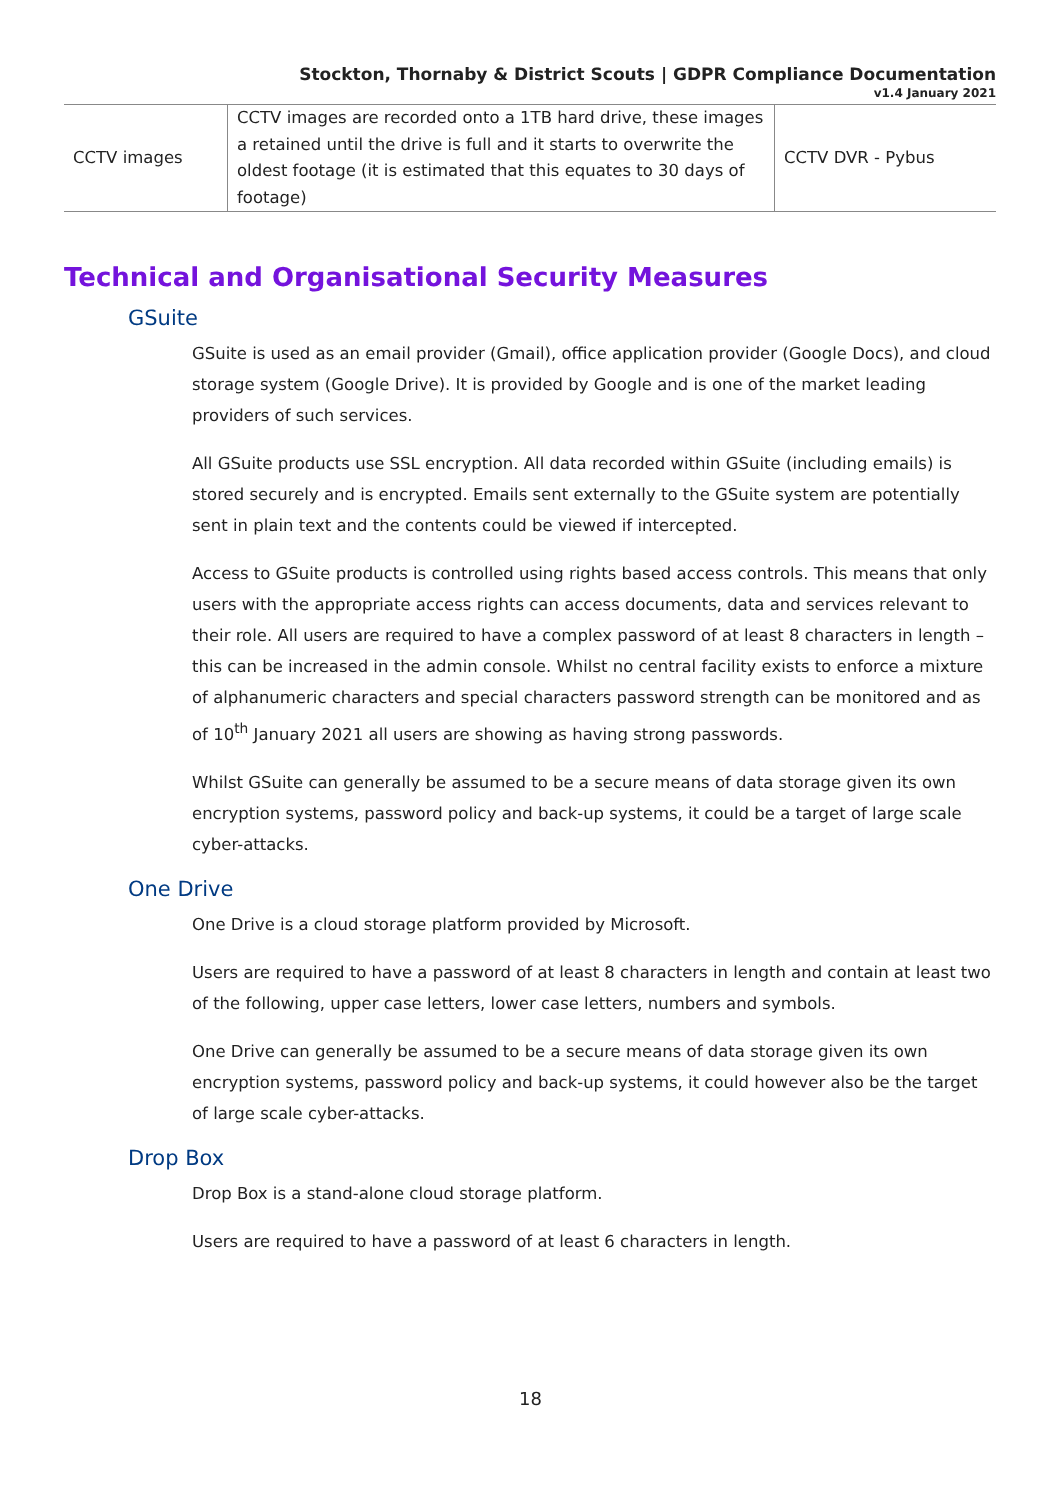Stockton, Thornaby & District Scouts | GDPR Compliance Documentation
v1.4 January 2021
| CCTV images | CCTV images are recorded onto a 1TB hard drive, these images a retained until the drive is full and it starts to overwrite the oldest footage (it is estimated that this equates to 30 days of footage) | CCTV DVR - Pybus |
Technical and Organisational Security Measures
GSuite
GSuite is used as an email provider (Gmail), office application provider (Google Docs), and cloud storage system (Google Drive). It is provided by Google and is one of the market leading providers of such services.
All GSuite products use SSL encryption. All data recorded within GSuite (including emails) is stored securely and is encrypted. Emails sent externally to the GSuite system are potentially sent in plain text and the contents could be viewed if intercepted.
Access to GSuite products is controlled using rights based access controls. This means that only users with the appropriate access rights can access documents, data and services relevant to their role. All users are required to have a complex password of at least 8 characters in length – this can be increased in the admin console. Whilst no central facility exists to enforce a mixture of alphanumeric characters and special characters password strength can be monitored and as of 10<sup>th</sup> January 2021 all users are showing as having strong passwords.
Whilst GSuite can generally be assumed to be a secure means of data storage given its own encryption systems, password policy and back-up systems, it could be a target of large scale cyber-attacks.
One Drive
One Drive is a cloud storage platform provided by Microsoft.
Users are required to have a password of at least 8 characters in length and contain at least two of the following, upper case letters, lower case letters, numbers and symbols.
One Drive can generally be assumed to be a secure means of data storage given its own encryption systems, password policy and back-up systems, it could however also be the target of large scale cyber-attacks.
Drop Box
Drop Box is a stand-alone cloud storage platform.
Users are required to have a password of at least 6 characters in length.
18